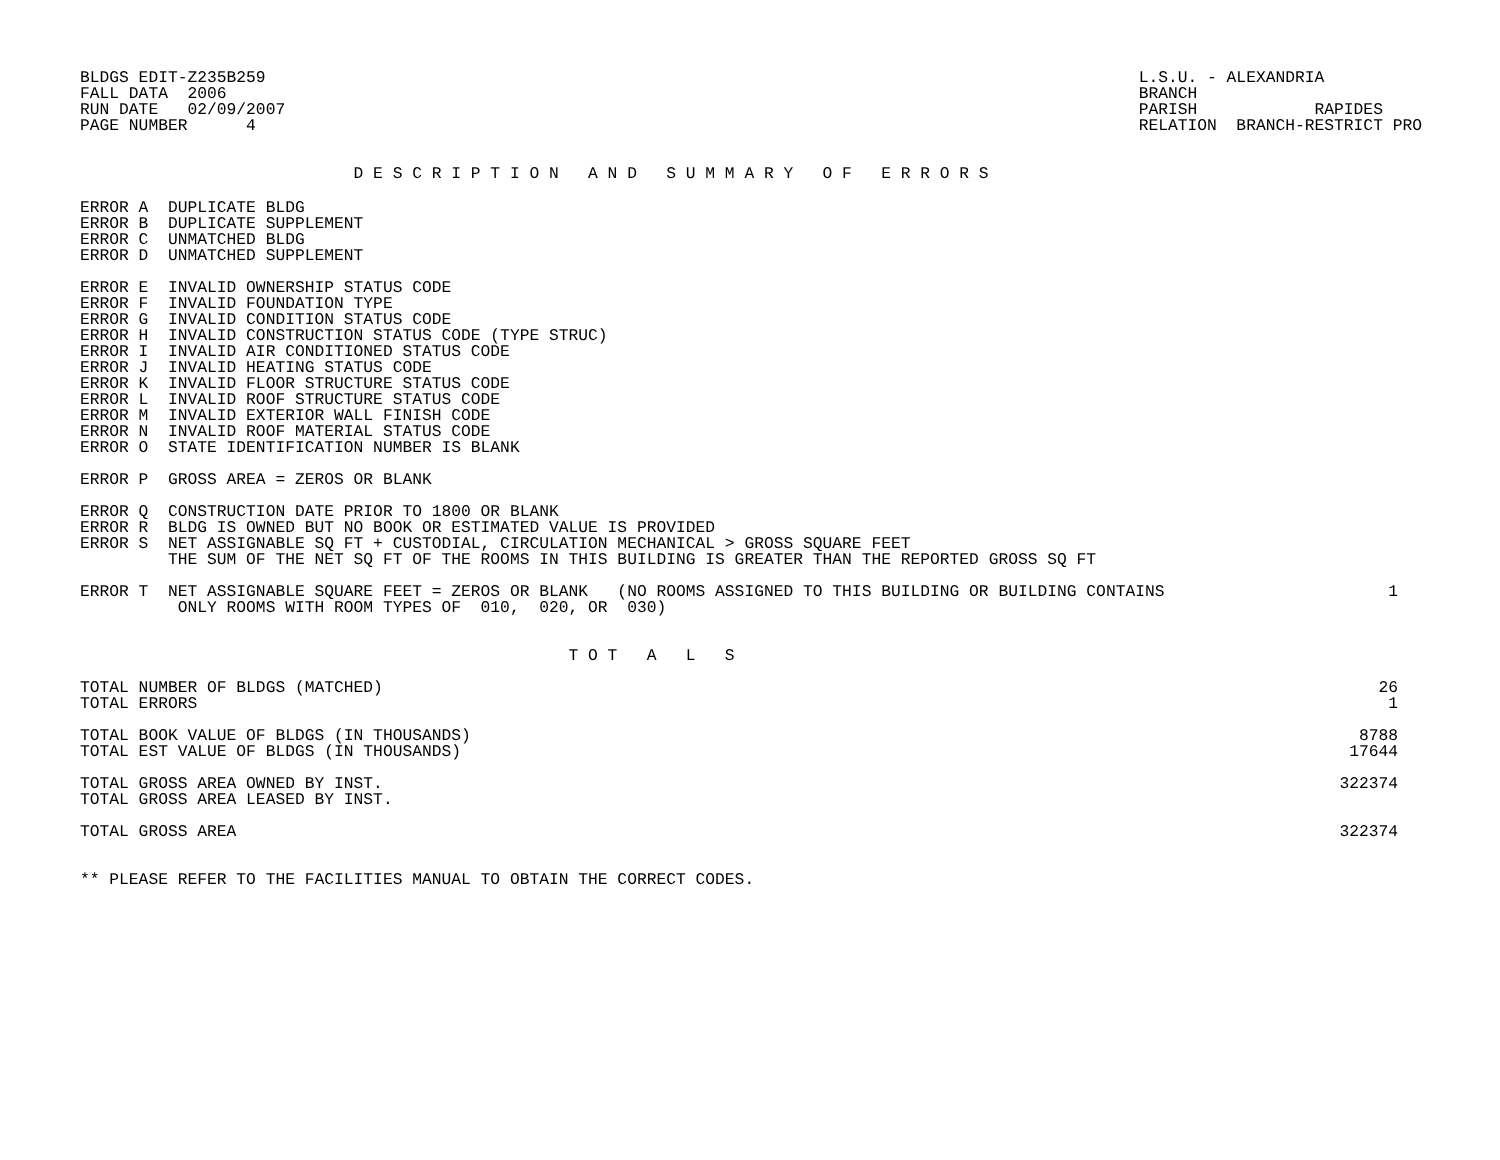BLDGS EDIT-Z235B259
FALL DATA  2006
RUN DATE   02/09/2007
PAGE NUMBER      4
L.S.U. - ALEXANDRIA
BRANCH
PARISH            RAPIDES
RELATION  BRANCH-RESTRICT PRO
                            D E S C R I P T I O N   A N D   S U M M A R Y   O F   E R R O R S
ERROR A  DUPLICATE BLDG
ERROR B  DUPLICATE SUPPLEMENT
ERROR C  UNMATCHED BLDG
ERROR D  UNMATCHED SUPPLEMENT
ERROR E  INVALID OWNERSHIP STATUS CODE
ERROR F  INVALID FOUNDATION TYPE
ERROR G  INVALID CONDITION STATUS CODE
ERROR H  INVALID CONSTRUCTION STATUS CODE (TYPE STRUC)
ERROR I  INVALID AIR CONDITIONED STATUS CODE
ERROR J  INVALID HEATING STATUS CODE
ERROR K  INVALID FLOOR STRUCTURE STATUS CODE
ERROR L  INVALID ROOF STRUCTURE STATUS CODE
ERROR M  INVALID EXTERIOR WALL FINISH CODE
ERROR N  INVALID ROOF MATERIAL STATUS CODE
ERROR O  STATE IDENTIFICATION NUMBER IS BLANK
ERROR P  GROSS AREA = ZEROS OR BLANK
ERROR Q  CONSTRUCTION DATE PRIOR TO 1800 OR BLANK
ERROR R  BLDG IS OWNED BUT NO BOOK OR ESTIMATED VALUE IS PROVIDED
ERROR S  NET ASSIGNABLE SQ FT + CUSTODIAL, CIRCULATION MECHANICAL > GROSS SQUARE FEET
         THE SUM OF THE NET SQ FT OF THE ROOMS IN THIS BUILDING IS GREATER THAN THE REPORTED GROSS SQ FT
| ERROR T NET ASSIGNABLE SQUARE FEET = ZEROS OR BLANK (NO ROOMS ASSIGNED TO THIS BUILDING OR BUILDING CONTAINS ONLY ROOMS WITH ROOM TYPES OF 010, 020, OR 030) | 1 |
                                                  T O T   A   L   S
| TOTAL NUMBER OF BLDGS (MATCHED) | 26 |
| TOTAL ERRORS | 1 |
| TOTAL BOOK VALUE OF BLDGS (IN THOUSANDS) | 8788 |
| TOTAL EST VALUE OF BLDGS (IN THOUSANDS) | 17644 |
| TOTAL GROSS AREA OWNED BY INST. | 322374 |
| TOTAL GROSS AREA LEASED BY INST. | |
| TOTAL GROSS AREA | 322374 |
** PLEASE REFER TO THE FACILITIES MANUAL TO OBTAIN THE CORRECT CODES.